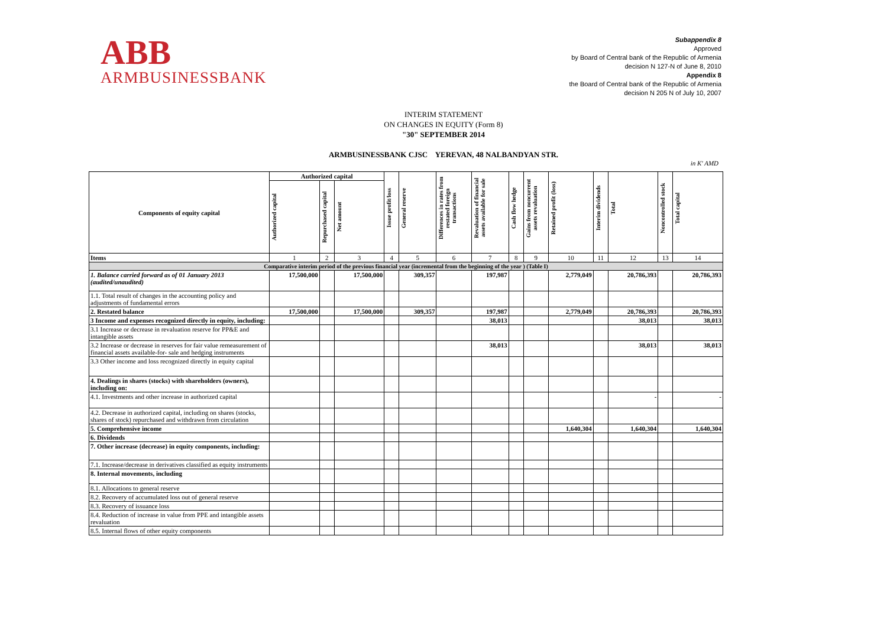ABB
ARMBUSINESSBANK
Subappendix 8
Approved
by Board of Central bank of the Republic of Armenia
decision N 127-N of June 8, 2010
Appendix 8
the Board of Central bank of the Republic of Armenia
decision N 205 N of July 10, 2007
INTERIM STATEMENT
ON CHANGES IN EQUITY (Form 8)
"30" SEPTEMBER 2014
ARMBUSINESSBANK CJSC YEREVAN, 48 NALBANDYAN STR.
in K' AMD
| Components of equity capital | Authorized capital | | | Issue profit/loss | General reserve | Differences in rates from restated foreign transactions | Revaluation of financial assets available for sale | Cash flow hedge | Gains from noncurrent assets revaluation | Retained profit (loss) | Interim dividends | Total | Noncontrolled stock | Total capital |
| --- | --- | --- | --- | --- | --- | --- | --- | --- | --- | --- | --- | --- | --- | --- |
| | Authorized capital | Repurchased capital | Net amount | | | | | | | | | | | |
| Items | 1 | 2 | 3 | 4 | 5 | 6 | 7 | 8 | 9 | 10 | 11 | 12 | 13 | 14 |
| Comparative interim period of the previous financial year (incremental from the beginning of the year ) (Table I) | | | | | | | | | | | | | | |
| 1. Balance carried forward as of 01 January 2013 (audited/unaudited) | 17,500,000 | | 17,500,000 | | 309,357 | | 197,987 | | | 2,779,049 | | 20,786,393 | | 20,786,393 |
| 1.1. Total result of changes in the accounting policy and adjustments of fundamental errors | | | | | | | | | | | | | | |
| 2. Restated balance | 17,500,000 | | 17,500,000 | | 309,357 | | 197,987 | | | 2,779,049 | | 20,786,393 | | 20,786,393 |
| 3 Income and expenses recognized directly in equity, including: | | | | | | | 38,013 | | | | | 38,013 | | 38,013 |
| 3.1 Increase or decrease in revaluation reserve for PP&E and intangible assets | | | | | | | | | | | | | | |
| 3.2 Increase or decrease in reserves for fair value remeasurement of financial assets available-for- sale and hedging instruments | | | | | | | 38,013 | | | | | 38,013 | | 38,013 |
| 3.3 Other income and loss recognized directly in equity capital | | | | | | | | | | | | | | |
| 4. Dealings in shares (stocks) with shareholders (owners), including on: | | | | | | | | | | | | | | |
| 4.1. Investments and other increase in authorized capital | | | | | | | | | | | | - | | - |
| 4.2. Decrease in authorized capital, including on shares (stocks, shares of stock) repurchased and withdrawn from circulation | | | | | | | | | | | | | | |
| 5. Comprehensive income | | | | | | | | | | 1,640,304 | | 1,640,304 | | 1,640,304 |
| 6. Dividends | | | | | | | | | | | | | | |
| 7. Other increase (decrease) in equity components, including: | | | | | | | | | | | | | | |
| 7.1. Increase/decrease in derivatives classified as equity instruments | | | | | | | | | | | | | | |
| 8. Internal movements, including | | | | | | | | | | | | | | |
| 8.1. Allocations to general reserve | | | | | | | | | | | | | | |
| 8.2. Recovery of accumulated loss out of general reserve | | | | | | | | | | | | | | |
| 8.3. Recovery of issuance loss | | | | | | | | | | | | | | |
| 8.4. Reduction of increase in value from PPE and intangible assets revaluation | | | | | | | | | | | | | | |
| 8.5. Internal flows of other equity components | | | | | | | | | | | | | | |